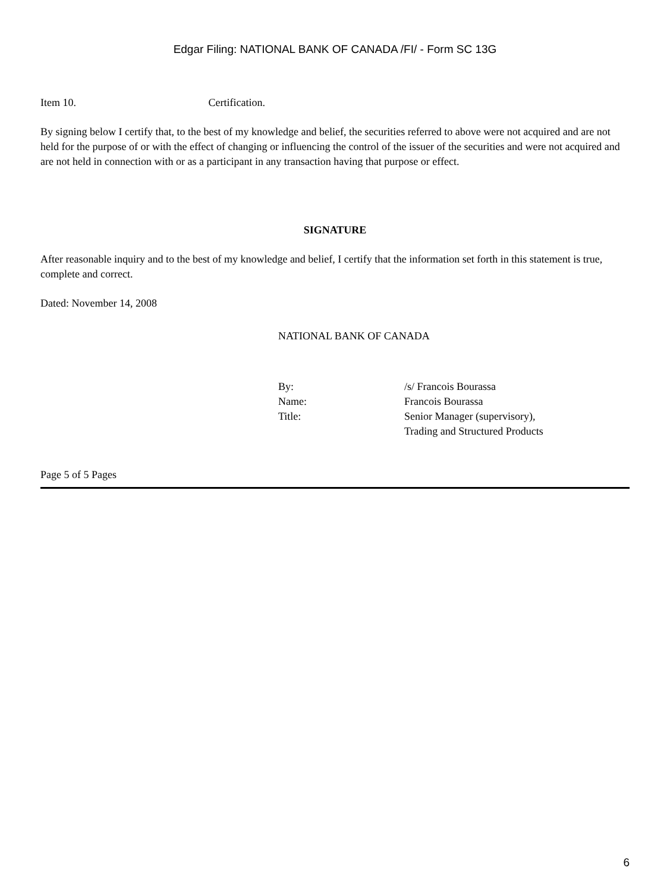Edgar Filing: NATIONAL BANK OF CANADA /FI/ - Form SC 13G
Item 10. Certification.
By signing below I certify that, to the best of my knowledge and belief, the securities referred to above were not acquired and are not held for the purpose of or with the effect of changing or influencing the control of the issuer of the securities and were not acquired and are not held in connection with or as a participant in any transaction having that purpose or effect.
SIGNATURE
After reasonable inquiry and to the best of my knowledge and belief, I certify that the information set forth in this statement is true, complete and correct.
Dated: November 14, 2008
NATIONAL BANK OF CANADA
| By: | /s/ Francois Bourassa |
| Name: | Francois Bourassa |
| Title: | Senior Manager (supervisory), Trading and Structured Products |
Page 5 of 5 Pages
6